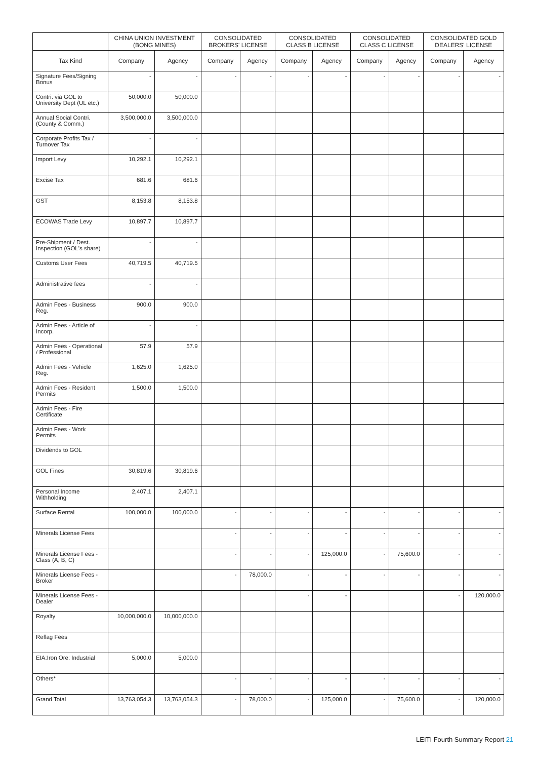| | CHINA UNION INVESTMENT (BONG MINES) | | CONSOLIDATED BROKERS' LICENSE | | CONSOLIDATED CLASS B LICENSE | | CONSOLIDATED CLASS C LICENSE | | CONSOLIDATED GOLD DEALERS' LICENSE | |
| --- | --- | --- | --- | --- | --- | --- | --- | --- | --- | --- |
| Tax Kind | Company | Agency | Company | Agency | Company | Agency | Company | Agency | Company | Agency |
| Signature Fees/Signing Bonus | - | - | - | - | - | - | - | - | - | - |
| Contri. via GOL to University Dept (UL etc.) | 50,000.0 | 50,000.0 | | | | | | | | |
| Annual Social Contri. (County & Comm.) | 3,500,000.0 | 3,500,000.0 | | | | | | | | |
| Corporate Profits Tax / Turnover Tax | - | - | | | | | | | | |
| Import Levy | 10,292.1 | 10,292.1 | | | | | | | | |
| Excise Tax | 681.6 | 681.6 | | | | | | | | |
| GST | 8,153.8 | 8,153.8 | | | | | | | | |
| ECOWAS Trade Levy | 10,897.7 | 10,897.7 | | | | | | | | |
| Pre-Shipment / Dest. Inspection (GOL's share) | - | - | | | | | | | | |
| Customs User Fees | 40,719.5 | 40,719.5 | | | | | | | | |
| Administrative fees | - | - | | | | | | | | |
| Admin Fees - Business Reg. | 900.0 | 900.0 | | | | | | | | |
| Admin Fees - Article of Incorp. | - | - | | | | | | | | |
| Admin Fees - Operational / Professional | 57.9 | 57.9 | | | | | | | | |
| Admin Fees - Vehicle Reg. | 1,625.0 | 1,625.0 | | | | | | | | |
| Admin Fees - Resident Permits | 1,500.0 | 1,500.0 | | | | | | | | |
| Admin Fees - Fire Certificate | | | | | | | | | | |
| Admin Fees - Work Permits | | | | | | | | | | |
| Dividends to GOL | | | | | | | | | | |
| GOL Fines | 30,819.6 | 30,819.6 | | | | | | | | |
| Personal Income Withholding | 2,407.1 | 2,407.1 | | | | | | | | |
| Surface Rental | 100,000.0 | 100,000.0 | - | - | - | - | - | - | - | - |
| Minerals License Fees | | | - | - | - | - | - | - | - | - |
| Minerals License Fees - Class (A, B, C) | | | - | - | - | 125,000.0 | - | 75,600.0 | - | - |
| Minerals License Fees - Broker | | | - | 78,000.0 | - | - | - | - | - | - |
| Minerals License Fees - Dealer | | | | | - | - | | | - | 120,000.0 |
| Royalty | 10,000,000.0 | 10,000,000.0 | | | | | | | | |
| Reflag Fees | | | | | | | | | | |
| EIA:Iron Ore: Industrial | 5,000.0 | 5,000.0 | | | | | | | | |
| Others* | | | - | - | - | - | - | - | - | - |
| Grand Total | 13,763,054.3 | 13,763,054.3 | - | 78,000.0 | - | 125,000.0 | - | 75,600.0 | - | 120,000.0 |
LEITI Fourth Summary Report 21